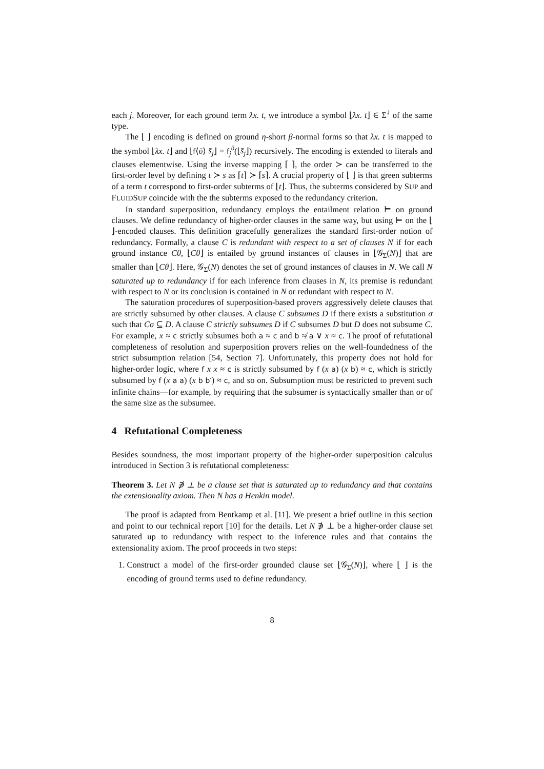each j. Moreover, for each ground term λx. t, we introduce a symbol ⌊λx. t⌋ ∈ Σ<sup>↓</sup> of the same type.
The ⌊ ⌋ encoding is defined on ground η-short β-normal forms so that λx. t is mapped to the symbol ⌊λx. t⌋ and ⌊f⟨ῡ⟩ s̄<sub>j</sub>⌋ = f<sub>j</sub><sup>ῡ</sup>(⌊s̄<sub>j</sub>⌋) recursively. The encoding is extended to literals and clauses elementwise. Using the inverse mapping ⌈ ⌉, the order ≻ can be transferred to the first-order level by defining t ≻ s as ⌈t⌉ ≻ ⌈s⌉. A crucial property of ⌊ ⌋ is that green subterms of a term t correspond to first-order subterms of ⌊t⌋. Thus, the subterms considered by SUP and FLUIDSUP coincide with the the subterms exposed to the redundancy criterion.
In standard superposition, redundancy employs the entailment relation ⊨ on ground clauses. We define redundancy of higher-order clauses in the same way, but using ⊨ on the ⌊ ⌋-encoded clauses. This definition gracefully generalizes the standard first-order notion of redundancy. Formally, a clause C is redundant with respect to a set of clauses N if for each ground instance Cθ, ⌊Cθ⌋ is entailed by ground instances of clauses in ⌊𝒢<sub>Σ</sub>(N)⌋ that are smaller than ⌊Cθ⌋. Here, 𝒢<sub>Σ</sub>(N) denotes the set of ground instances of clauses in N. We call N saturated up to redundancy if for each inference from clauses in N, its premise is redundant with respect to N or its conclusion is contained in N or redundant with respect to N.
The saturation procedures of superposition-based provers aggressively delete clauses that are strictly subsumed by other clauses. A clause C subsumes D if there exists a substitution σ such that Cσ ⊆ D. A clause C strictly subsumes D if C subsumes D but D does not subsume C. For example, x ≈ c strictly subsumes both a ≈ c and b ≉ a ∨ x ≈ c. The proof of refutational completeness of resolution and superposition provers relies on the well-foundedness of the strict subsumption relation [54, Section 7]. Unfortunately, this property does not hold for higher-order logic, where f x x ≈ c is strictly subsumed by f (x a) (x b) ≈ c, which is strictly subsumed by f (x a a) (x b b′) ≈ c, and so on. Subsumption must be restricted to prevent such infinite chains—for example, by requiring that the subsumer is syntactically smaller than or of the same size as the subsumee.
4 Refutational Completeness
Besides soundness, the most important property of the higher-order superposition calculus introduced in Section 3 is refutational completeness:
Theorem 3. Let N ∌ ⊥ be a clause set that is saturated up to redundancy and that contains the extensionality axiom. Then N has a Henkin model.
The proof is adapted from Bentkamp et al. [11]. We present a brief outline in this section and point to our technical report [10] for the details. Let N ∌ ⊥ be a higher-order clause set saturated up to redundancy with respect to the inference rules and that contains the extensionality axiom. The proof proceeds in two steps:
1. Construct a model of the first-order grounded clause set ⌊𝒢<sub>Σ</sub>(N)⌋, where ⌊ ⌋ is the encoding of ground terms used to define redundancy.
8